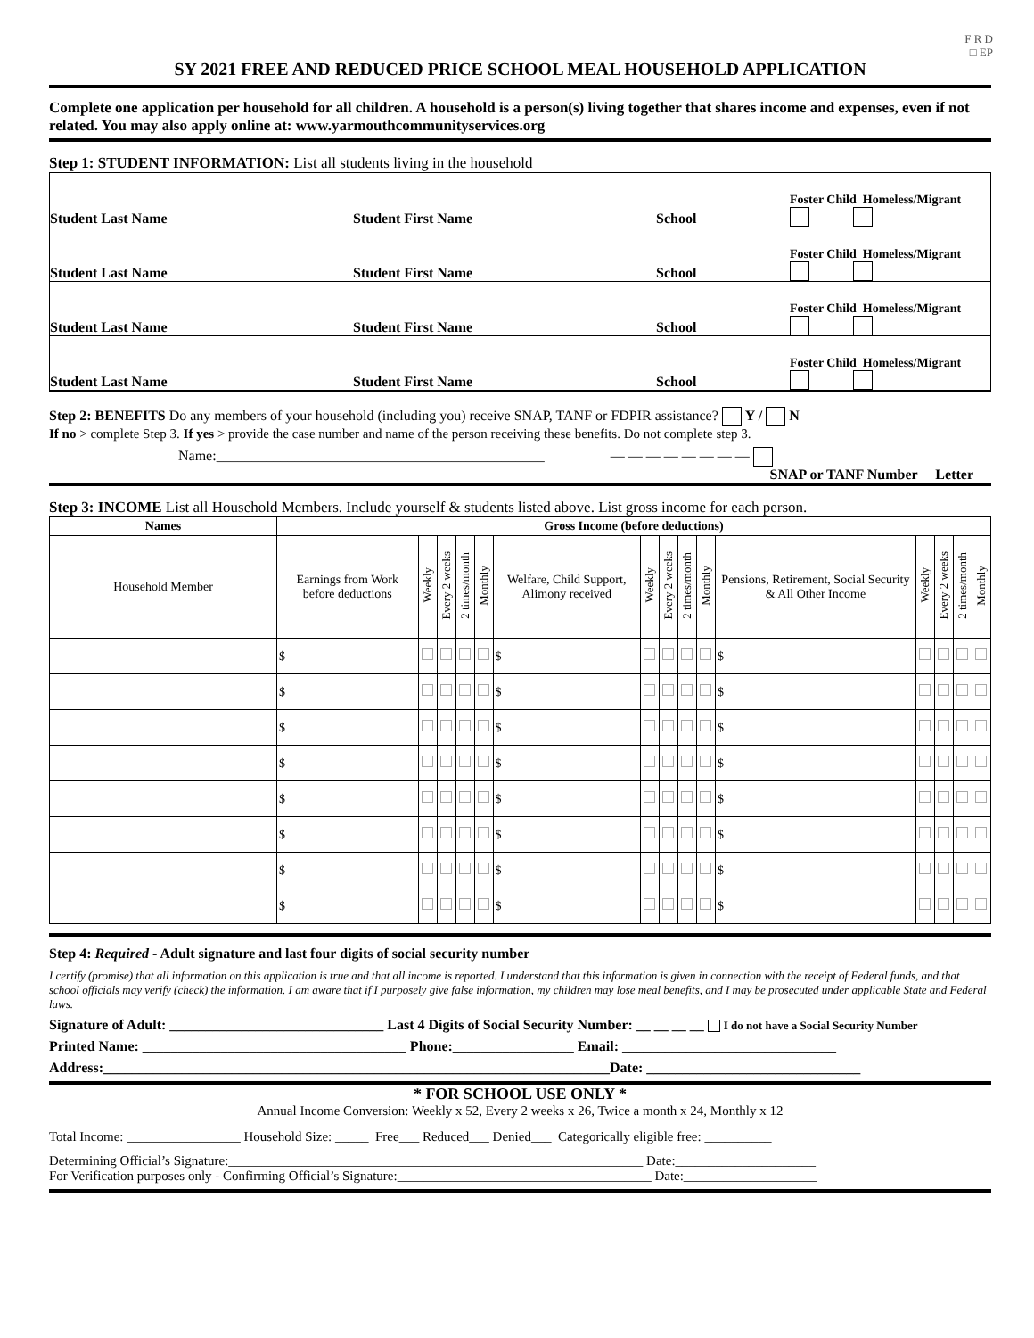F R D
□ EP
SY 2021 FREE AND REDUCED PRICE SCHOOL MEAL HOUSEHOLD APPLICATION
Complete one application per household for all children. A household is a person(s) living together that shares income and expenses, even if not related. You may also apply online at: www.yarmouthcommunityservices.org
Step 1: STUDENT INFORMATION: List all students living in the household
Student Last Name
Student First Name
School
Foster Child Homeless/Migrant
Student Last Name
Student First Name
School
Foster Child Homeless/Migrant
Student Last Name
Student First Name
School
Foster Child Homeless/Migrant
Student Last Name
Student First Name
School
Foster Child Homeless/Migrant
Step 2: BENEFITS Do any members of your household (including you) receive SNAP, TANF or FDPIR assistance? Y / N
If no > complete Step 3. If yes > provide the case number and name of the person receiving these benefits. Do not complete step 3.
Name:______________________________________________ — — — — — — — —
SNAP or TANF Number Letter
Step 3: INCOME List all Household Members. Include yourself & students listed above. List gross income for each person.
| Names | Gross Income (before deductions) | | | | | | | | | | | | | | |
| --- | --- | --- | --- | --- | --- | --- | --- | --- | --- | --- | --- | --- | --- | --- | --- |
| Household Member | Earnings from Work before deductions | Weekly | Every 2 weeks | 2 times/month | Monthly | Welfare, Child Support, Alimony received | Weekly | Every 2 weeks | 2 times/month | Monthly | Pensions, Retirement, Social Security & All Other Income | Weekly | Every 2 weeks | 2 times/month | Monthly |
| | $ | | | | | $ | | | | | $ | | | | |
| | $ | | | | | $ | | | | | $ | | | | |
| | $ | | | | | $ | | | | | $ | | | | |
| | $ | | | | | $ | | | | | $ | | | | |
| | $ | | | | | $ | | | | | $ | | | | |
| | $ | | | | | $ | | | | | $ | | | | |
| | $ | | | | | $ | | | | | $ | | | | |
| | $ | | | | | $ | | | | | $ | | | | |
Step 4: Required - Adult signature and last four digits of social security number
I certify (promise) that all information on this application is true and that all income is reported. I understand that this information is given in connection with the receipt of Federal funds, and that school officials may verify (check) the information. I am aware that if I purposely give false information, my children may lose meal benefits, and I may be prosecuted under applicable State and Federal laws.
Signature of Adult: ______________________________ Last 4 Digits of Social Security Number: __ __ __ __ I do not have a Social Security Number
Printed Name: _____________________________________ Phone:_________________ Email: ______________________________
Address:_______________________________________________________________________Date: ______________________________
* FOR SCHOOL USE ONLY *
Annual Income Conversion: Weekly x 52, Every 2 weeks x 26, Twice a month x 24, Monthly x 12
Total Income: _________________ Household Size: _____ Free___ Reduced___ Denied___ Categorically eligible free: __________
Determining Official’s Signature:______________________________________________________________ Date:_____________________
For Verification purposes only - Confirming Official’s Signature:______________________________________ Date:____________________